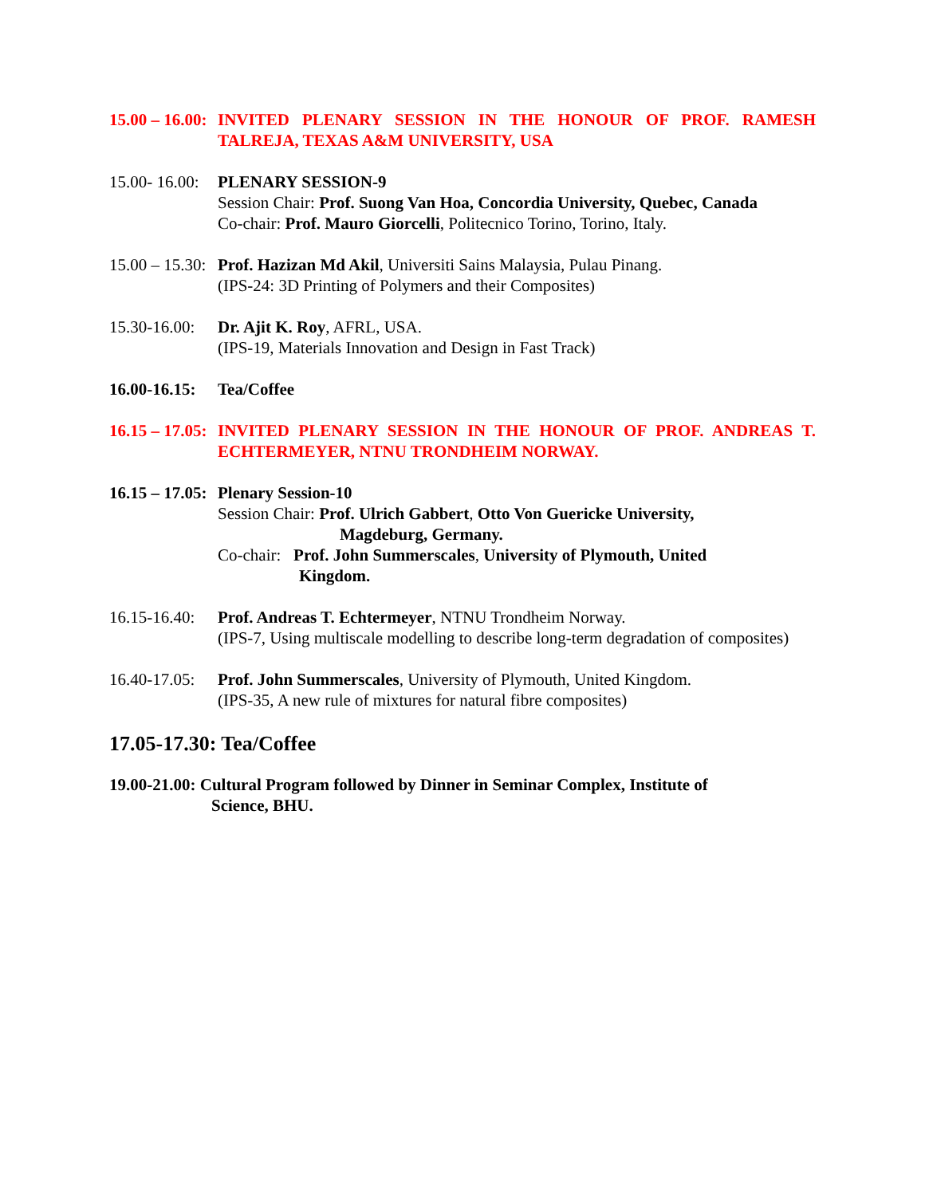15.00 – 16.00: INVITED PLENARY SESSION IN THE HONOUR OF PROF. RAMESH TALREJA, TEXAS A&M UNIVERSITY, USA
15.00- 16.00: PLENARY SESSION-9
Session Chair: Prof. Suong Van Hoa, Concordia University, Quebec, Canada
Co-chair: Prof. Mauro Giorcelli, Politecnico Torino, Torino, Italy.
15.00 – 15.30: Prof. Hazizan Md Akil, Universiti Sains Malaysia, Pulau Pinang.
(IPS-24: 3D Printing of Polymers and their Composites)
15.30-16.00: Dr. Ajit K. Roy, AFRL, USA.
(IPS-19, Materials Innovation and Design in Fast Track)
16.00-16.15: Tea/Coffee
16.15 – 17.05: INVITED PLENARY SESSION IN THE HONOUR OF PROF. ANDREAS T. ECHTERMEYER, NTNU TRONDHEIM NORWAY.
16.15 – 17.05: Plenary Session-10
Session Chair: Prof. Ulrich Gabbert, Otto Von Guericke University,
Magdeburg, Germany.
Co-chair: Prof. John Summerscales, University of Plymouth, United
Kingdom.
16.15-16.40: Prof. Andreas T. Echtermeyer, NTNU Trondheim Norway.
(IPS-7, Using multiscale modelling to describe long-term degradation of composites)
16.40-17.05: Prof. John Summerscales, University of Plymouth, United Kingdom.
(IPS-35, A new rule of mixtures for natural fibre composites)
17.05-17.30: Tea/Coffee
19.00-21.00: Cultural Program followed by Dinner in Seminar Complex, Institute of
Science, BHU.